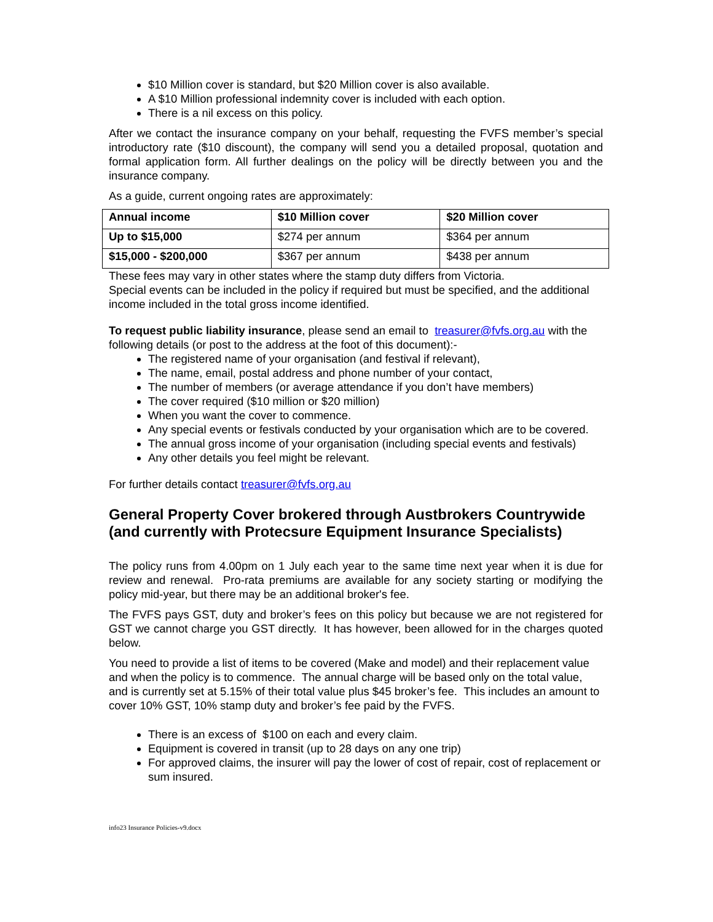$10 Million cover is standard, but $20 Million cover is also available.
A $10 Million professional indemnity cover is included with each option.
There is a nil excess on this policy.
After we contact the insurance company on your behalf, requesting the FVFS member’s special introductory rate ($10 discount), the company will send you a detailed proposal, quotation and formal application form. All further dealings on the policy will be directly between you and the insurance company.
As a guide, current ongoing rates are approximately:
| Annual income | $10 Million cover | $20 Million cover |
| --- | --- | --- |
| Up to $15,000 | $274 per annum | $364 per annum |
| $15,000 - $200,000 | $367 per annum | $438 per annum |
These fees may vary in other states where the stamp duty differs from Victoria.
Special events can be included in the policy if required but must be specified, and the additional income included in the total gross income identified.
To request public liability insurance, please send an email to treasurer@fvfs.org.au with the following details (or post to the address at the foot of this document):-
The registered name of your organisation (and festival if relevant),
The name, email, postal address and phone number of your contact,
The number of members (or average attendance if you don’t have members)
The cover required ($10 million or $20 million)
When you want the cover to commence.
Any special events or festivals conducted by your organisation which are to be covered.
The annual gross income of your organisation (including special events and festivals)
Any other details you feel might be relevant.
For further details contact treasurer@fvfs.org.au
General Property Cover brokered through Austbrokers Countrywide (and currently with Protecsure Equipment Insurance Specialists)
The policy runs from 4.00pm on 1 July each year to the same time next year when it is due for review and renewal. Pro-rata premiums are available for any society starting or modifying the policy mid-year, but there may be an additional broker's fee.
The FVFS pays GST, duty and broker’s fees on this policy but because we are not registered for GST we cannot charge you GST directly. It has however, been allowed for in the charges quoted below.
You need to provide a list of items to be covered (Make and model) and their replacement value and when the policy is to commence. The annual charge will be based only on the total value, and is currently set at 5.15% of their total value plus $45 broker’s fee. This includes an amount to cover 10% GST, 10% stamp duty and broker’s fee paid by the FVFS.
There is an excess of $100 on each and every claim.
Equipment is covered in transit (up to 28 days on any one trip)
For approved claims, the insurer will pay the lower of cost of repair, cost of replacement or sum insured.
info23 Insurance Policies-v9.docx